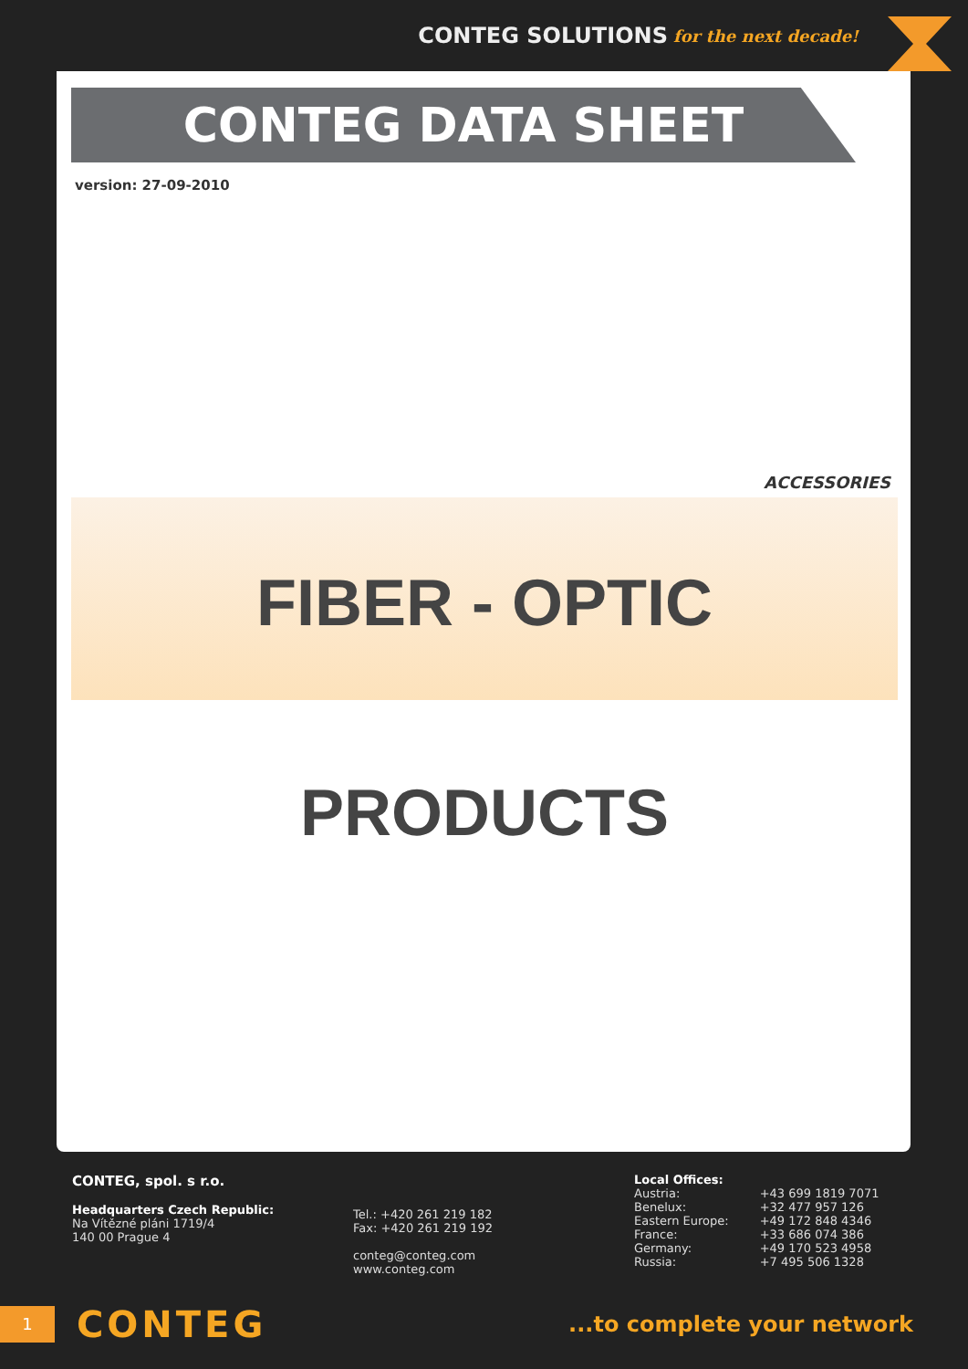CONTEG SOLUTIONS for the next decade!
CONTEG DATA SHEET
version: 27-09-2010
ACCESSORIES
FIBER - OPTIC PRODUCTS
CONTEG, spol. s r.o.
Headquarters Czech Republic:
Na Vítězné pláni 1719/4
140 00 Prague 4
Tel.: +420 261 219 182
Fax: +420 261 219 192
conteg@conteg.com
www.conteg.com
Local Offices:
| Austria: | +43 699 1819 7071 |
| Benelux: | +32 477 957 126 |
| Eastern Europe: | +49 172 848 4346 |
| France: | +33 686 074 386 |
| Germany: | +49 170 523 4958 |
| Russia: | +7 495 506 1328 |
1
CONTEG
...to complete your network